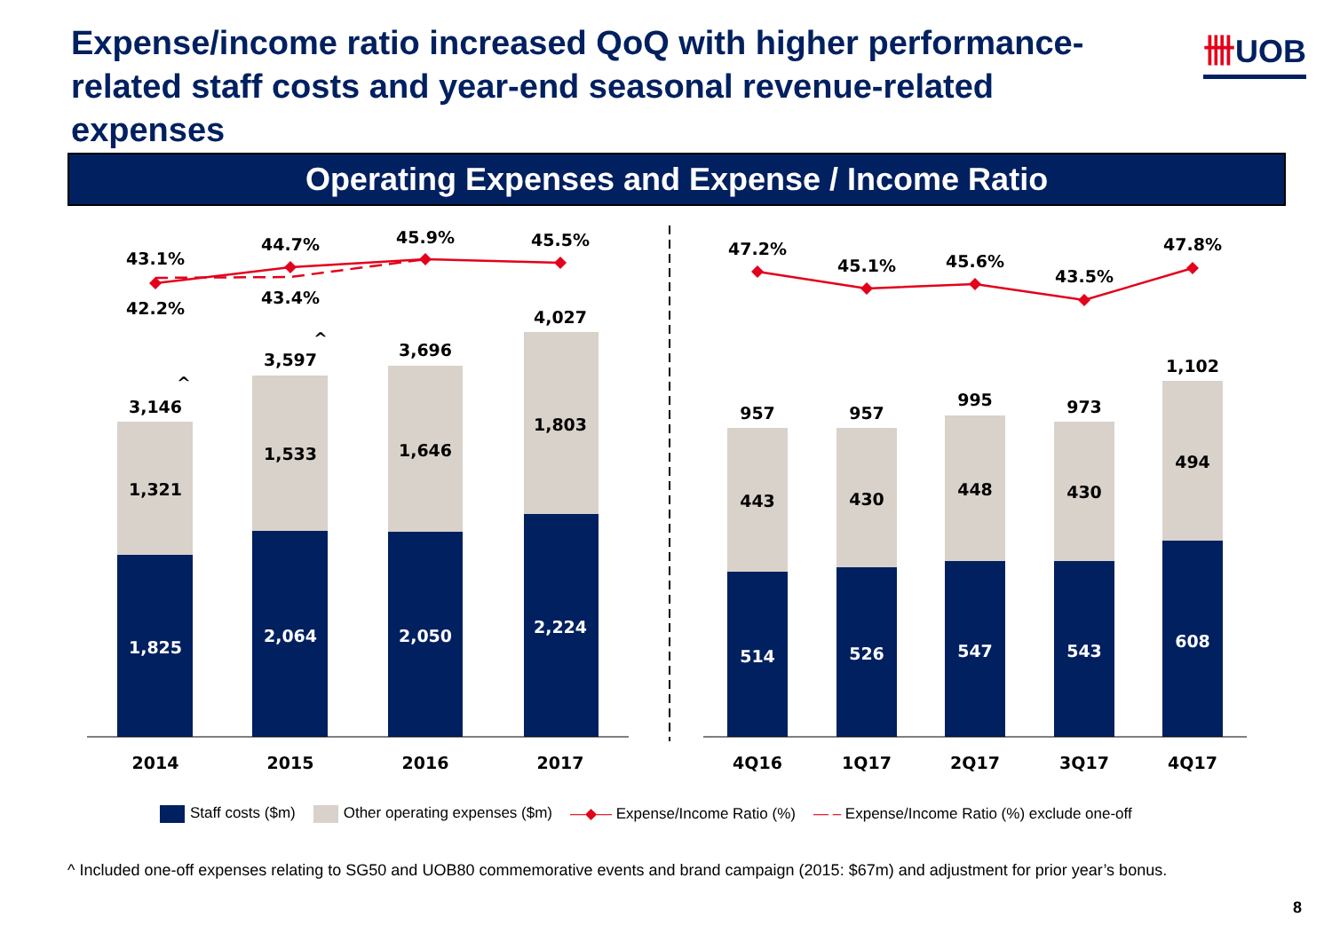Expense/income ratio increased QoQ with higher performance-related staff costs and year-end seasonal revenue-related expenses
卌UOB
Operating Expenses and Expense / Income Ratio
43.1%
42.2%
44.7%
43.4%
45.9%
45.5%
47.2%
45.1%
45.6%
43.5%
47.8%
3,146
^
3,597
^
3,696
4,027
1,321
1,533
1,646
1,803
1,825
2,064
2,050
2,224
514
526
547
543
608
957
957
995
973
1,102
443
430
448
430
494
2014
2015
2016
2017
4Q16
1Q17
2Q17
3Q17
4Q17
Staff costs ($m) Other operating expenses ($m) —◆— Expense/Income Ratio (%) — – Expense/Income Ratio (%) exclude one-off
^ Included one-off expenses relating to SG50 and UOB80 commemorative events and brand campaign (2015: $67m) and adjustment for prior year’s bonus.
8